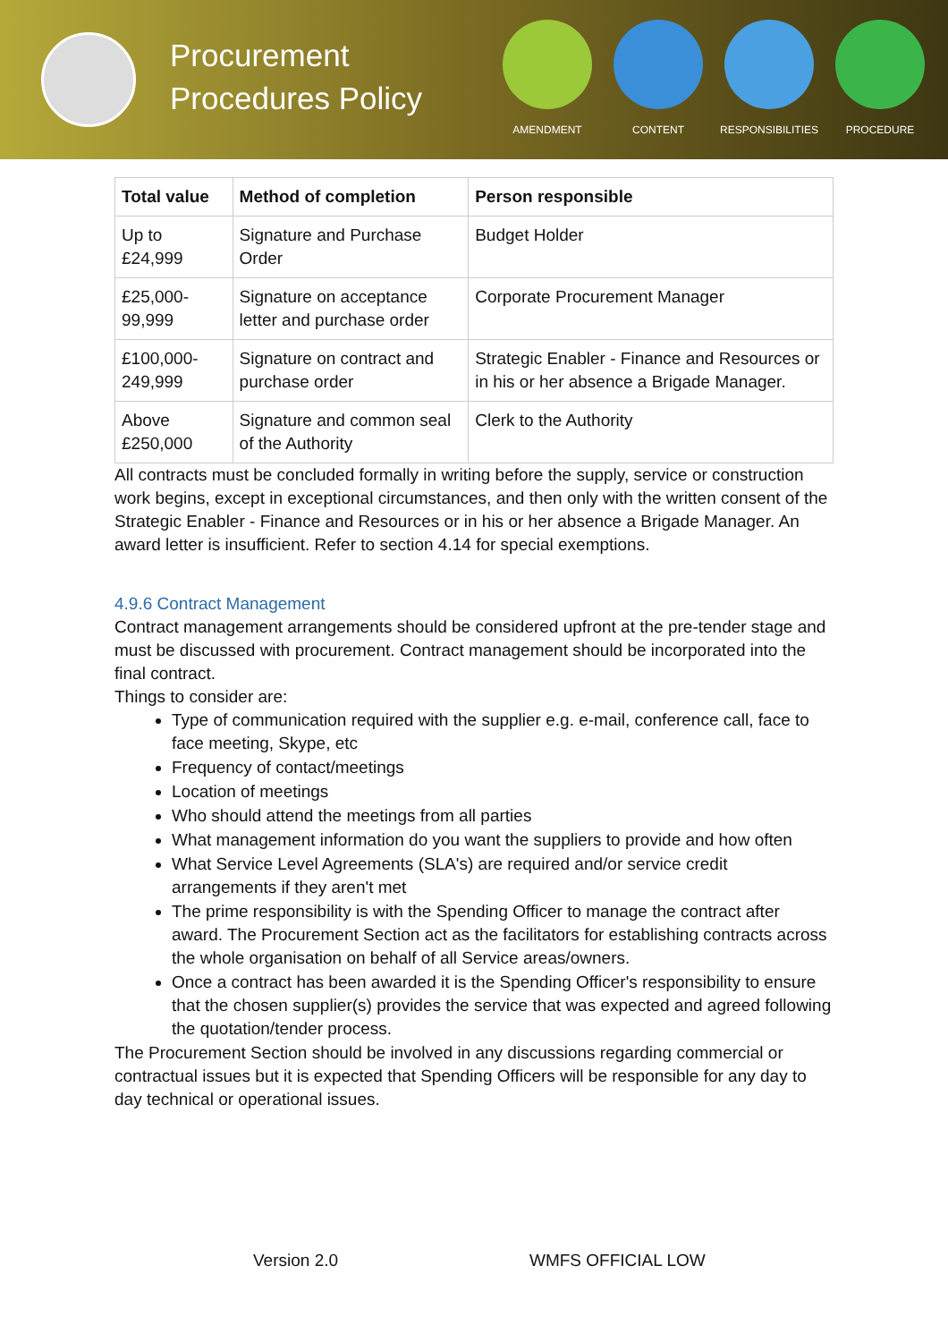Procurement Procedures Policy
AMENDMENT CONTENT RESPONSIBILITIES PROCEDURE
| Total value | Method of completion | Person responsible |
| --- | --- | --- |
| Up to £24,999 | Signature and Purchase Order | Budget Holder |
| £25,000-99,999 | Signature on acceptance letter and purchase order | Corporate Procurement Manager |
| £100,000-249,999 | Signature on contract and purchase order | Strategic Enabler - Finance and Resources or in his or her absence a Brigade Manager. |
| Above £250,000 | Signature and common seal of the Authority | Clerk to the Authority |
All contracts must be concluded formally in writing before the supply, service or construction work begins, except in exceptional circumstances, and then only with the written consent of the Strategic Enabler - Finance and Resources or in his or her absence a Brigade Manager. An award letter is insufficient. Refer to section 4.14 for special exemptions.
4.9.6 Contract Management
Contract management arrangements should be considered upfront at the pre-tender stage and must be discussed with procurement. Contract management should be incorporated into the final contract.
Things to consider are:
Type of communication required with the supplier e.g. e-mail, conference call, face to face meeting, Skype, etc
Frequency of contact/meetings
Location of meetings
Who should attend the meetings from all parties
What management information do you want the suppliers to provide and how often
What Service Level Agreements (SLA's) are required and/or service credit arrangements if they aren't met
The prime responsibility is with the Spending Officer to manage the contract after award. The Procurement Section act as the facilitators for establishing contracts across the whole organisation on behalf of all Service areas/owners.
Once a contract has been awarded it is the Spending Officer's responsibility to ensure that the chosen supplier(s) provides the service that was expected and agreed following the quotation/tender process.
The Procurement Section should be involved in any discussions regarding commercial or contractual issues but it is expected that Spending Officers will be responsible for any day to day technical or operational issues.
Version 2.0 WMFS OFFICIAL LOW